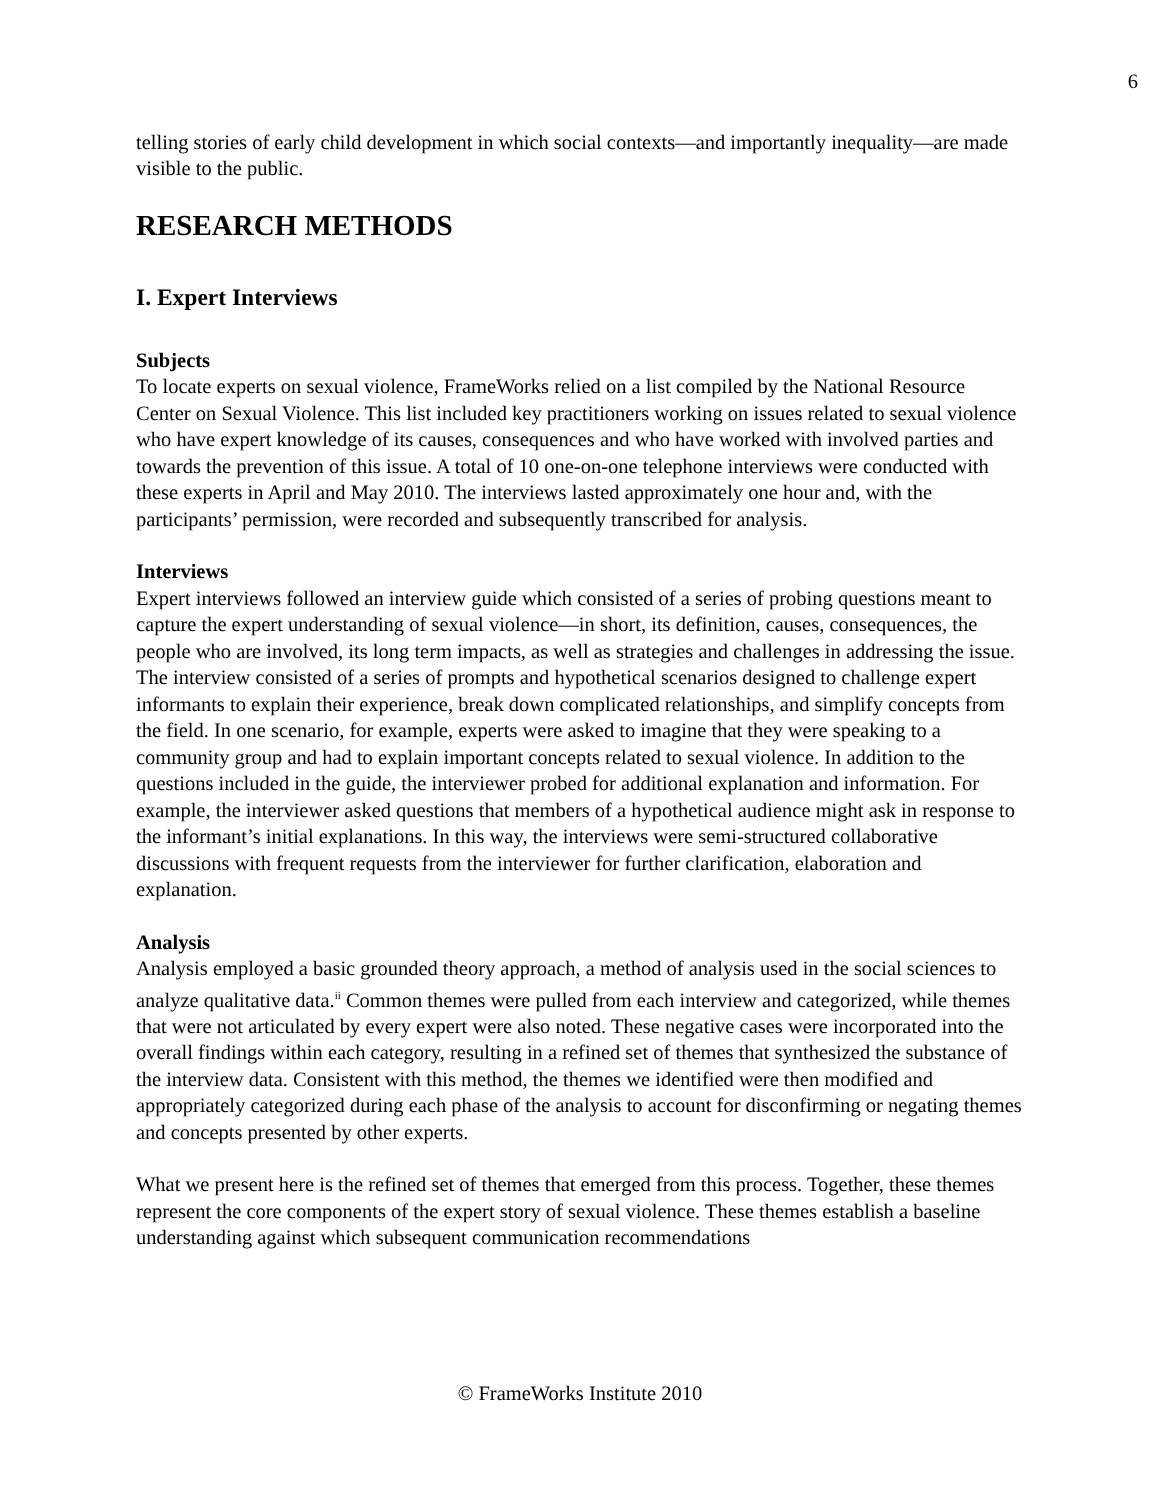6
telling stories of early child development in which social contexts—and importantly inequality—are made visible to the public.
RESEARCH METHODS
I. Expert Interviews
Subjects
To locate experts on sexual violence, FrameWorks relied on a list compiled by the National Resource Center on Sexual Violence. This list included key practitioners working on issues related to sexual violence who have expert knowledge of its causes, consequences and who have worked with involved parties and towards the prevention of this issue. A total of 10 one-on-one telephone interviews were conducted with these experts in April and May 2010. The interviews lasted approximately one hour and, with the participants’ permission, were recorded and subsequently transcribed for analysis.
Interviews
Expert interviews followed an interview guide which consisted of a series of probing questions meant to capture the expert understanding of sexual violence—in short, its definition, causes, consequences, the people who are involved, its long term impacts, as well as strategies and challenges in addressing the issue. The interview consisted of a series of prompts and hypothetical scenarios designed to challenge expert informants to explain their experience, break down complicated relationships, and simplify concepts from the field. In one scenario, for example, experts were asked to imagine that they were speaking to a community group and had to explain important concepts related to sexual violence. In addition to the questions included in the guide, the interviewer probed for additional explanation and information. For example, the interviewer asked questions that members of a hypothetical audience might ask in response to the informant’s initial explanations. In this way, the interviews were semi-structured collaborative discussions with frequent requests from the interviewer for further clarification, elaboration and explanation.
Analysis
Analysis employed a basic grounded theory approach, a method of analysis used in the social sciences to analyze qualitative data.<sup>ii</sup> Common themes were pulled from each interview and categorized, while themes that were not articulated by every expert were also noted. These negative cases were incorporated into the overall findings within each category, resulting in a refined set of themes that synthesized the substance of the interview data. Consistent with this method, the themes we identified were then modified and appropriately categorized during each phase of the analysis to account for disconfirming or negating themes and concepts presented by other experts.
What we present here is the refined set of themes that emerged from this process. Together, these themes represent the core components of the expert story of sexual violence. These themes establish a baseline understanding against which subsequent communication recommendations
© FrameWorks Institute 2010